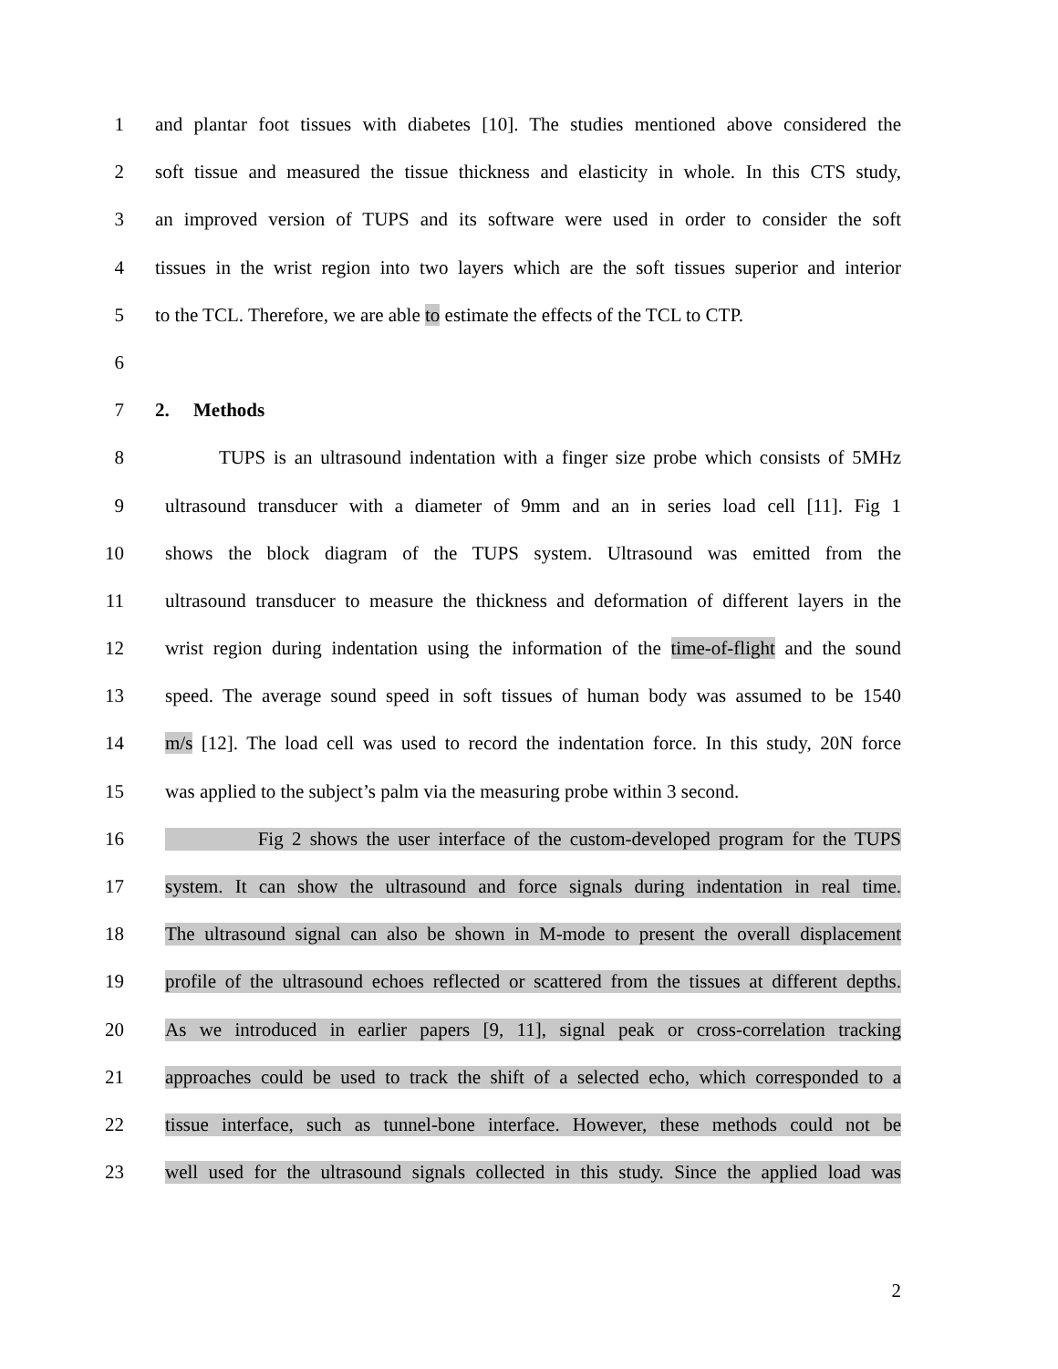1 and plantar foot tissues with diabetes [10]. The studies mentioned above considered the
2 soft tissue and measured the tissue thickness and elasticity in whole. In this CTS study,
3 an improved version of TUPS and its software were used in order to consider the soft
4 tissues in the wrist region into two layers which are the soft tissues superior and interior
5 to the TCL. Therefore, we are able to estimate the effects of the TCL to CTP.
6
7 2. Methods
8 TUPS is an ultrasound indentation with a finger size probe which consists of 5MHz
9 ultrasound transducer with a diameter of 9mm and an in series load cell [11]. Fig 1
10 shows the block diagram of the TUPS system. Ultrasound was emitted from the
11 ultrasound transducer to measure the thickness and deformation of different layers in the
12 wrist region during indentation using the information of the time-of-flight and the sound
13 speed. The average sound speed in soft tissues of human body was assumed to be 1540
14 m/s [12]. The load cell was used to record the indentation force. In this study, 20N force
15 was applied to the subject’s palm via the measuring probe within 3 second.
16 Fig 2 shows the user interface of the custom-developed program for the TUPS
17 system. It can show the ultrasound and force signals during indentation in real time.
18 The ultrasound signal can also be shown in M-mode to present the overall displacement
19 profile of the ultrasound echoes reflected or scattered from the tissues at different depths.
20 As we introduced in earlier papers [9, 11], signal peak or cross-correlation tracking
21 approaches could be used to track the shift of a selected echo, which corresponded to a
22 tissue interface, such as tunnel-bone interface. However, these methods could not be
23 well used for the ultrasound signals collected in this study. Since the applied load was
2